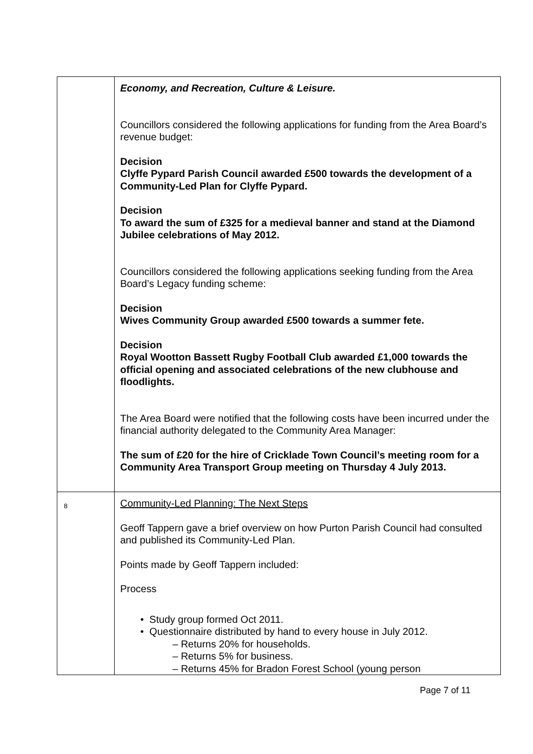| | Economy, and Recreation, Culture & Leisure. Councillors considered the following applications for funding from the Area Board’s revenue budget: Decision Clyffe Pypard Parish Council awarded £500 towards the development of a Community-Led Plan for Clyffe Pypard. Decision To award the sum of £325 for a medieval banner and stand at the Diamond Jubilee celebrations of May 2012. Councillors considered the following applications seeking funding from the Area Board’s Legacy funding scheme: Decision Wives Community Group awarded £500 towards a summer fete. Decision Royal Wootton Bassett Rugby Football Club awarded £1,000 towards the official opening and associated celebrations of the new clubhouse and floodlights. The Area Board were notified that the following costs have been incurred under the financial authority delegated to the Community Area Manager: The sum of £20 for the hire of Cricklade Town Council’s meeting room for a Community Area Transport Group meeting on Thursday 4 July 2013. |
| 8 | Community-Led Planning: The Next Steps Geoff Tappern gave a brief overview on how Purton Parish Council had consulted and published its Community-Led Plan. Points made by Geoff Tappern included: Process • Study group formed Oct 2011. • Questionnaire distributed by hand to every house in July 2012. – Returns 20% for households. – Returns 5% for business. – Returns 45% for Bradon Forest School (young person |
Page 7 of 11